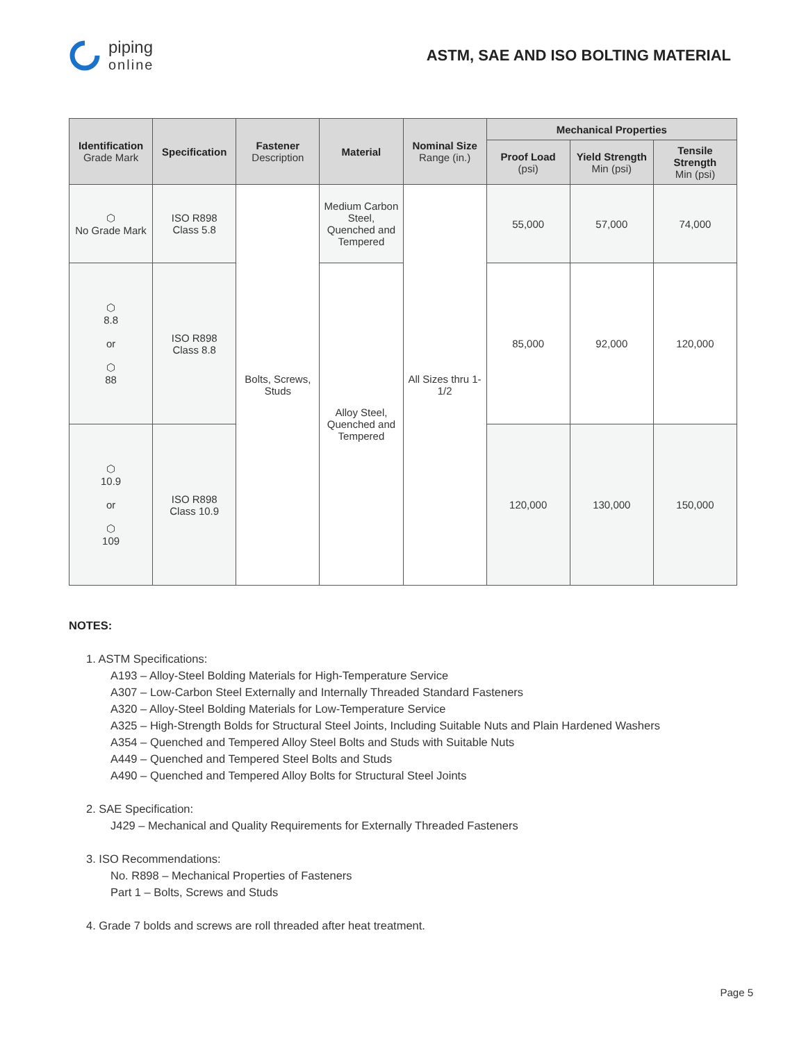piping
online
ASTM, SAE AND ISO BOLTING MATERIAL
| Identification Grade Mark | Specification | Fastener Description | Material | Nominal Size Range (in.) | Mechanical Properties | | |
| --- | --- | --- | --- | --- | --- | --- | --- |
| | | | | | Proof Load (psi) | Yield Strength Min (psi) | Tensile Strength Min (psi) |
| ⬡ No Grade Mark | ISO R898 Class 5.8 | Bolts, Screws, Studs | Medium Carbon Steel, Quenched and Tempered | All Sizes thru 1-1/2 | 55,000 | 57,000 | 74,000 |
| ⬡ 8.8 or ⬡ 88 | ISO R898 Class 8.8 | | Alloy Steel, Quenched and Tempered | | 85,000 | 92,000 | 120,000 |
| ⬡ 10.9 or ⬡ 109 | ISO R898 Class 10.9 | | | | 120,000 | 130,000 | 150,000 |
NOTES:
1. ASTM Specifications:
A193 – Alloy-Steel Bolding Materials for High-Temperature Service
A307 – Low-Carbon Steel Externally and Internally Threaded Standard Fasteners
A320 – Alloy-Steel Bolding Materials for Low-Temperature Service
A325 – High-Strength Bolds for Structural Steel Joints, Including Suitable Nuts and Plain Hardened Washers
A354 – Quenched and Tempered Alloy Steel Bolts and Studs with Suitable Nuts
A449 – Quenched and Tempered Steel Bolts and Studs
A490 – Quenched and Tempered Alloy Bolts for Structural Steel Joints
2. SAE Specification:
J429 – Mechanical and Quality Requirements for Externally Threaded Fasteners
3. ISO Recommendations:
No. R898 – Mechanical Properties of Fasteners
Part 1 – Bolts, Screws and Studs
4. Grade 7 bolds and screws are roll threaded after heat treatment.
Page 5